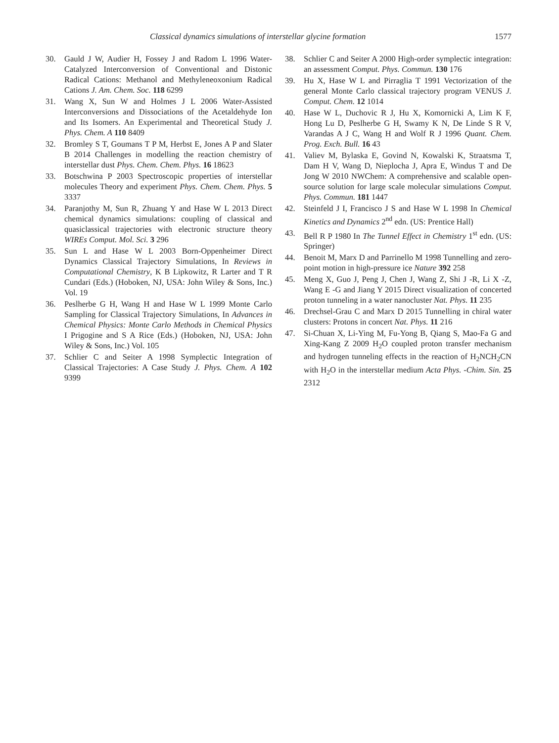Classical dynamics simulations of interstellar glycine formation 1577
30. Gauld J W, Audier H, Fossey J and Radom L 1996 Water-Catalyzed Interconversion of Conventional and Distonic Radical Cations: Methanol and Methyleneoxonium Radical Cations J. Am. Chem. Soc. 118 6299
31. Wang X, Sun W and Holmes J L 2006 Water-Assisted Interconversions and Dissociations of the Acetaldehyde Ion and Its Isomers. An Experimental and Theoretical Study J. Phys. Chem. A 110 8409
32. Bromley S T, Goumans T P M, Herbst E, Jones A P and Slater B 2014 Challenges in modelling the reaction chemistry of interstellar dust Phys. Chem. Chem. Phys. 16 18623
33. Botschwina P 2003 Spectroscopic properties of interstellar molecules Theory and experiment Phys. Chem. Chem. Phys. 5 3337
34. Paranjothy M, Sun R, Zhuang Y and Hase W L 2013 Direct chemical dynamics simulations: coupling of classical and quasiclassical trajectories with electronic structure theory WIREs Comput. Mol. Sci. 3 296
35. Sun L and Hase W L 2003 Born-Oppenheimer Direct Dynamics Classical Trajectory Simulations, In Reviews in Computational Chemistry, K B Lipkowitz, R Larter and T R Cundari (Eds.) (Hoboken, NJ, USA: John Wiley & Sons, Inc.) Vol. 19
36. Peslherbe G H, Wang H and Hase W L 1999 Monte Carlo Sampling for Classical Trajectory Simulations, In Advances in Chemical Physics: Monte Carlo Methods in Chemical Physics I Prigogine and S A Rice (Eds.) (Hoboken, NJ, USA: John Wiley & Sons, Inc.) Vol. 105
37. Schlier C and Seiter A 1998 Symplectic Integration of Classical Trajectories: A Case Study J. Phys. Chem. A 102 9399
38. Schlier C and Seiter A 2000 High-order symplectic integration: an assessment Comput. Phys. Commun. 130 176
39. Hu X, Hase W L and Pirraglia T 1991 Vectorization of the general Monte Carlo classical trajectory program VENUS J. Comput. Chem. 12 1014
40. Hase W L, Duchovic R J, Hu X, Komornicki A, Lim K F, Hong Lu D, Peslherbe G H, Swamy K N, De Linde S R V, Varandas A J C, Wang H and Wolf R J 1996 Quant. Chem. Prog. Exch. Bull. 16 43
41. Valiev M, Bylaska E, Govind N, Kowalski K, Straatsma T, Dam H V, Wang D, Nieplocha J, Apra E, Windus T and De Jong W 2010 NWChem: A comprehensive and scalable open-source solution for large scale molecular simulations Comput. Phys. Commun. 181 1447
42. Steinfeld J I, Francisco J S and Hase W L 1998 In Chemical Kinetics and Dynamics 2<sup>nd</sup> edn. (US: Prentice Hall)
43. Bell R P 1980 In The Tunnel Effect in Chemistry 1<sup>st</sup> edn. (US: Springer)
44. Benoit M, Marx D and Parrinello M 1998 Tunnelling and zero-point motion in high-pressure ice Nature 392 258
45. Meng X, Guo J, Peng J, Chen J, Wang Z, Shi J -R, Li X -Z, Wang E -G and Jiang Y 2015 Direct visualization of concerted proton tunneling in a water nanocluster Nat. Phys. 11 235
46. Drechsel-Grau C and Marx D 2015 Tunnelling in chiral water clusters: Protons in concert Nat. Phys. 11 216
47. Si-Chuan X, Li-Ying M, Fu-Yong B, Qiang S, Mao-Fa G and Xing-Kang Z 2009 H<sub>2</sub>O coupled proton transfer mechanism and hydrogen tunneling effects in the reaction of H<sub>2</sub>NCH<sub>2</sub>CN with H<sub>2</sub>O in the interstellar medium Acta Phys. -Chim. Sin. 25 2312